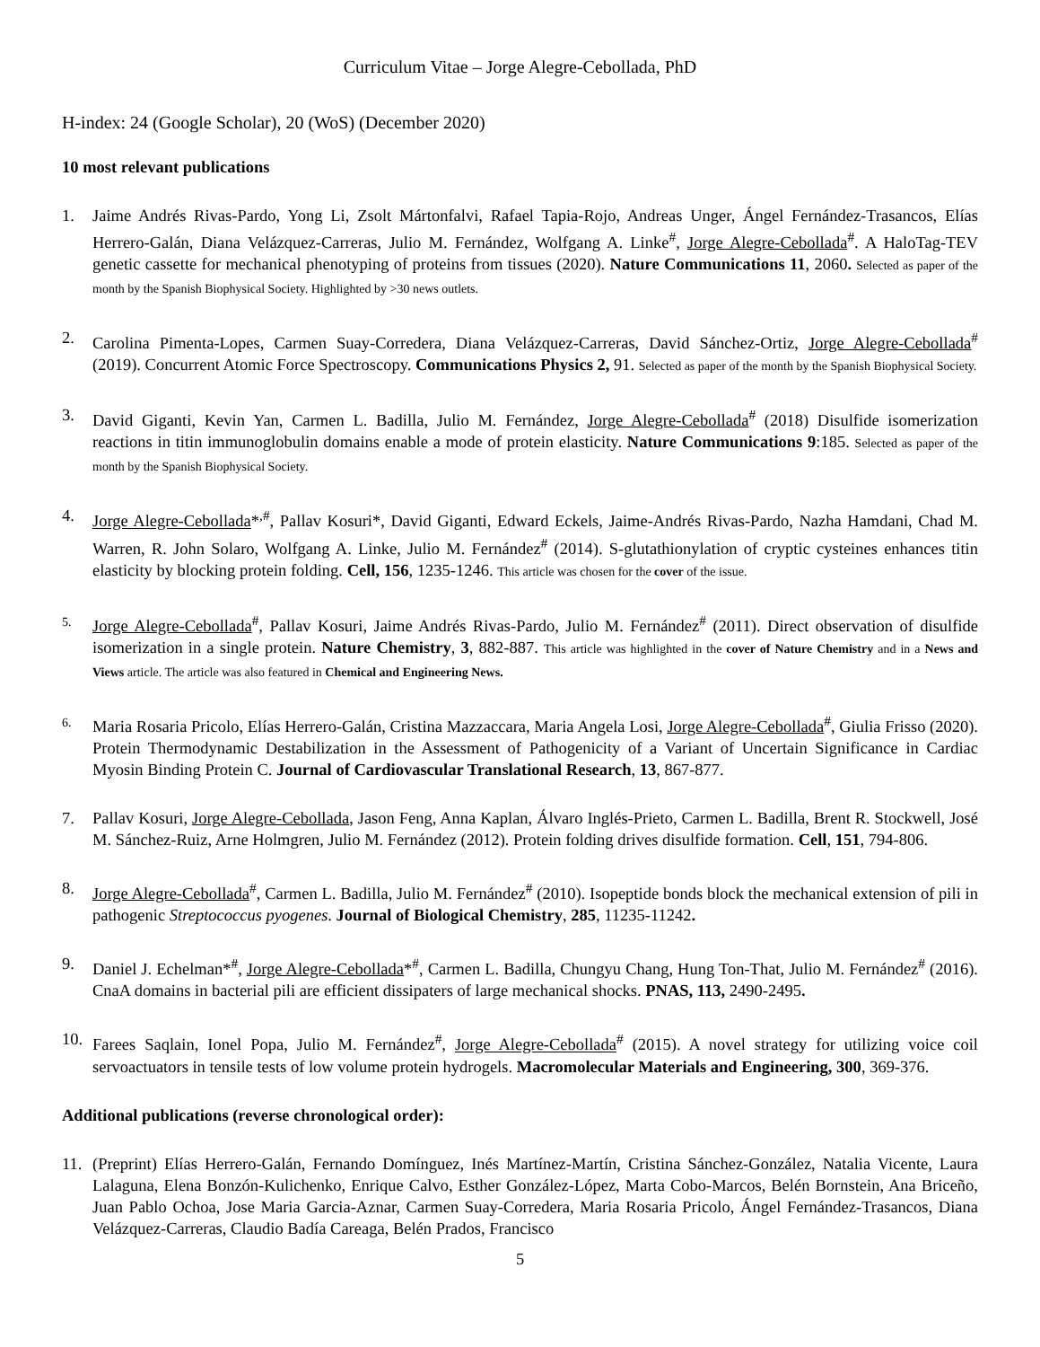Curriculum Vitae – Jorge Alegre-Cebollada, PhD
H-index: 24 (Google Scholar), 20 (WoS) (December 2020)
10 most relevant publications
1. Jaime Andrés Rivas-Pardo, Yong Li, Zsolt Mártonfalvi, Rafael Tapia-Rojo, Andreas Unger, Ángel Fernández-Trasancos, Elías Herrero-Galán, Diana Velázquez-Carreras, Julio M. Fernández, Wolfgang A. Linke<sup>#</sup>, Jorge Alegre-Cebollada<sup>#</sup>. A HaloTag-TEV genetic cassette for mechanical phenotyping of proteins from tissues (2020). Nature Communications 11, 2060. Selected as paper of the month by the Spanish Biophysical Society. Highlighted by >30 news outlets.
2. Carolina Pimenta-Lopes, Carmen Suay-Corredera, Diana Velázquez-Carreras, David Sánchez-Ortiz, Jorge Alegre-Cebollada<sup>#</sup> (2019). Concurrent Atomic Force Spectroscopy. Communications Physics 2, 91. Selected as paper of the month by the Spanish Biophysical Society.
3. David Giganti, Kevin Yan, Carmen L. Badilla, Julio M. Fernández, Jorge Alegre-Cebollada<sup>#</sup> (2018) Disulfide isomerization reactions in titin immunoglobulin domains enable a mode of protein elasticity. Nature Communications 9:185. Selected as paper of the month by the Spanish Biophysical Society.
4. Jorge Alegre-Cebollada*<sup>,#</sup>, Pallav Kosuri*, David Giganti, Edward Eckels, Jaime-Andrés Rivas-Pardo, Nazha Hamdani, Chad M. Warren, R. John Solaro, Wolfgang A. Linke, Julio M. Fernández<sup>#</sup> (2014). S-glutathionylation of cryptic cysteines enhances titin elasticity by blocking protein folding. Cell, 156, 1235-1246. This article was chosen for the cover of the issue.
5.
Jorge Alegre-Cebollada<sup>#</sup>, Pallav Kosuri, Jaime Andrés Rivas-Pardo, Julio M. Fernández<sup>#</sup> (2011). Direct observation of disulfide isomerization in a single protein. Nature Chemistry, 3, 882-887. This article was highlighted in the cover of Nature Chemistry and in a News and Views article. The article was also featured in Chemical and Engineering News.
6.
Maria Rosaria Pricolo, Elías Herrero-Galán, Cristina Mazzaccara, Maria Angela Losi, Jorge Alegre-Cebollada<sup>#</sup>, Giulia Frisso (2020). Protein Thermodynamic Destabilization in the Assessment of Pathogenicity of a Variant of Uncertain Significance in Cardiac Myosin Binding Protein C. Journal of Cardiovascular Translational Research, 13, 867-877.
7. Pallav Kosuri, Jorge Alegre-Cebollada, Jason Feng, Anna Kaplan, Álvaro Inglés-Prieto, Carmen L. Badilla, Brent R. Stockwell, José M. Sánchez-Ruiz, Arne Holmgren, Julio M. Fernández (2012). Protein folding drives disulfide formation. Cell, 151, 794-806.
8. Jorge Alegre-Cebollada<sup>#</sup>, Carmen L. Badilla, Julio M. Fernández<sup>#</sup> (2010). Isopeptide bonds block the mechanical extension of pili in pathogenic Streptococcus pyogenes. Journal of Biological Chemistry, 285, 11235-11242.
9. Daniel J. Echelman*<sup>#</sup>, Jorge Alegre-Cebollada*<sup>#</sup>, Carmen L. Badilla, Chungyu Chang, Hung Ton-That, Julio M. Fernández<sup>#</sup> (2016). CnaA domains in bacterial pili are efficient dissipaters of large mechanical shocks. PNAS, 113, 2490-2495.
10. Farees Saqlain, Ionel Popa, Julio M. Fernández<sup>#</sup>, Jorge Alegre-Cebollada<sup>#</sup> (2015). A novel strategy for utilizing voice coil servoactuators in tensile tests of low volume protein hydrogels. Macromolecular Materials and Engineering, 300, 369-376.
Additional publications (reverse chronological order):
11. (Preprint) Elías Herrero-Galán, Fernando Domínguez, Inés Martínez-Martín, Cristina Sánchez-González, Natalia Vicente, Laura Lalaguna, Elena Bonzón-Kulichenko, Enrique Calvo, Esther González-López, Marta Cobo-Marcos, Belén Bornstein, Ana Briceño, Juan Pablo Ochoa, Jose Maria Garcia-Aznar, Carmen Suay-Corredera, Maria Rosaria Pricolo, Ángel Fernández-Trasancos, Diana Velázquez-Carreras, Claudio Badía Careaga, Belén Prados, Francisco
5